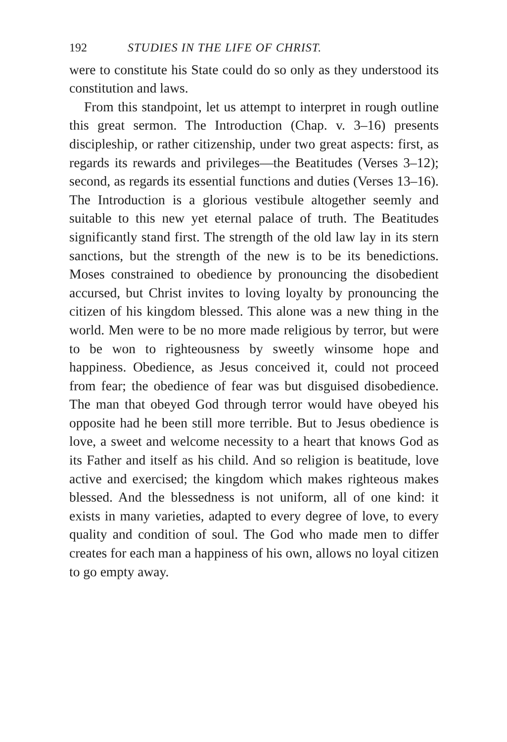192 STUDIES IN THE LIFE OF CHRIST.
were to constitute his State could do so only as they understood its constitution and laws.
From this standpoint, let us attempt to interpret in rough outline this great sermon. The Introduction (Chap. v. 3–16) presents discipleship, or rather citizenship, under two great aspects: first, as regards its rewards and privileges—the Beatitudes (Verses 3–12); second, as regards its essential functions and duties (Verses 13–16). The Introduction is a glorious vestibule altogether seemly and suitable to this new yet eternal palace of truth. The Beatitudes significantly stand first. The strength of the old law lay in its stern sanctions, but the strength of the new is to be its benedictions. Moses constrained to obedience by pronouncing the disobedient accursed, but Christ invites to loving loyalty by pronouncing the citizen of his kingdom blessed. This alone was a new thing in the world. Men were to be no more made religious by terror, but were to be won to righteousness by sweetly winsome hope and happiness. Obedience, as Jesus conceived it, could not proceed from fear; the obedience of fear was but disguised disobedience. The man that obeyed God through terror would have obeyed his opposite had he been still more terrible. But to Jesus obedience is love, a sweet and welcome necessity to a heart that knows God as its Father and itself as his child. And so religion is beatitude, love active and exercised; the kingdom which makes righteous makes blessed. And the blessedness is not uniform, all of one kind: it exists in many varieties, adapted to every degree of love, to every quality and condition of soul. The God who made men to differ creates for each man a happiness of his own, allows no loyal citizen to go empty away.